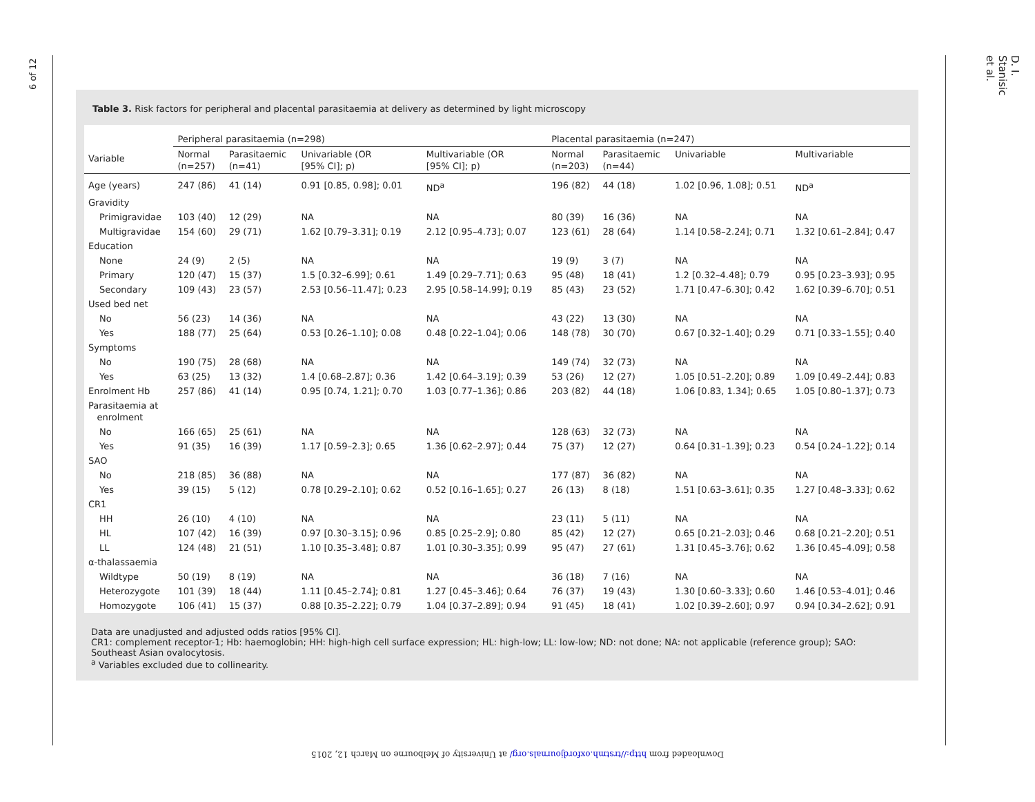6 of 12
D. I. Stanisic et al.
Table 3. Risk factors for peripheral and placental parasitaemia at delivery as determined by light microscopy
| Variable | Peripheral parasitaemia (n=298) | | | | Placental parasitaemia (n=247) | | | |
| --- | --- | --- | --- | --- | --- | --- | --- | --- |
| | Normal (n=257) | Parasitaemic (n=41) | Univariable (OR [95% CI]; p) | Multivariable (OR [95% CI]; p) | Normal (n=203) | Parasitaemic (n=44) | Univariable | Multivariable |
| Age (years) | 247 (86) | 41 (14) | 0.91 [0.85, 0.98]; 0.01 | ND<sup>a</sup> | 196 (82) | 44 (18) | 1.02 [0.96, 1.08]; 0.51 | ND<sup>a</sup> |
| Gravidity | | | | | | | | |
| Primigravidae | 103 (40) | 12 (29) | NA | NA | 80 (39) | 16 (36) | NA | NA |
| Multigravidae | 154 (60) | 29 (71) | 1.62 [0.79–3.31]; 0.19 | 2.12 [0.95–4.73]; 0.07 | 123 (61) | 28 (64) | 1.14 [0.58–2.24]; 0.71 | 1.32 [0.61–2.84]; 0.47 |
| Education | | | | | | | | |
| None | 24 (9) | 2 (5) | NA | NA | 19 (9) | 3 (7) | NA | NA |
| Primary | 120 (47) | 15 (37) | 1.5 [0.32–6.99]; 0.61 | 1.49 [0.29–7.71]; 0.63 | 95 (48) | 18 (41) | 1.2 [0.32–4.48]; 0.79 | 0.95 [0.23–3.93]; 0.95 |
| Secondary | 109 (43) | 23 (57) | 2.53 [0.56–11.47]; 0.23 | 2.95 [0.58–14.99]; 0.19 | 85 (43) | 23 (52) | 1.71 [0.47–6.30]; 0.42 | 1.62 [0.39–6.70]; 0.51 |
| Used bed net | | | | | | | | |
| No | 56 (23) | 14 (36) | NA | NA | 43 (22) | 13 (30) | NA | NA |
| Yes | 188 (77) | 25 (64) | 0.53 [0.26–1.10]; 0.08 | 0.48 [0.22–1.04]; 0.06 | 148 (78) | 30 (70) | 0.67 [0.32–1.40]; 0.29 | 0.71 [0.33–1.55]; 0.40 |
| Symptoms | | | | | | | | |
| No | 190 (75) | 28 (68) | NA | NA | 149 (74) | 32 (73) | NA | NA |
| Yes | 63 (25) | 13 (32) | 1.4 [0.68–2.87]; 0.36 | 1.42 [0.64–3.19]; 0.39 | 53 (26) | 12 (27) | 1.05 [0.51–2.20]; 0.89 | 1.09 [0.49–2.44]; 0.83 |
| Enrolment Hb | 257 (86) | 41 (14) | 0.95 [0.74, 1.21]; 0.70 | 1.03 [0.77–1.36]; 0.86 | 203 (82) | 44 (18) | 1.06 [0.83, 1.34]; 0.65 | 1.05 [0.80–1.37]; 0.73 |
| Parasitaemia at enrolment | | | | | | | | |
| No | 166 (65) | 25 (61) | NA | NA | 128 (63) | 32 (73) | NA | NA |
| Yes | 91 (35) | 16 (39) | 1.17 [0.59–2.3]; 0.65 | 1.36 [0.62–2.97]; 0.44 | 75 (37) | 12 (27) | 0.64 [0.31–1.39]; 0.23 | 0.54 [0.24–1.22]; 0.14 |
| SAO | | | | | | | | |
| No | 218 (85) | 36 (88) | NA | NA | 177 (87) | 36 (82) | NA | NA |
| Yes | 39 (15) | 5 (12) | 0.78 [0.29–2.10]; 0.62 | 0.52 [0.16–1.65]; 0.27 | 26 (13) | 8 (18) | 1.51 [0.63–3.61]; 0.35 | 1.27 [0.48–3.33]; 0.62 |
| CR1 | | | | | | | | |
| HH | 26 (10) | 4 (10) | NA | NA | 23 (11) | 5 (11) | NA | NA |
| HL | 107 (42) | 16 (39) | 0.97 [0.30–3.15]; 0.96 | 0.85 [0.25–2.9]; 0.80 | 85 (42) | 12 (27) | 0.65 [0.21–2.03]; 0.46 | 0.68 [0.21–2.20]; 0.51 |
| LL | 124 (48) | 21 (51) | 1.10 [0.35–3.48]; 0.87 | 1.01 [0.30–3.35]; 0.99 | 95 (47) | 27 (61) | 1.31 [0.45–3.76]; 0.62 | 1.36 [0.45–4.09]; 0.58 |
| α-thalassaemia | | | | | | | | |
| Wildtype | 50 (19) | 8 (19) | NA | NA | 36 (18) | 7 (16) | NA | NA |
| Heterozygote | 101 (39) | 18 (44) | 1.11 [0.45–2.74]; 0.81 | 1.27 [0.45–3.46]; 0.64 | 76 (37) | 19 (43) | 1.30 [0.60–3.33]; 0.60 | 1.46 [0.53–4.01]; 0.46 |
| Homozygote | 106 (41) | 15 (37) | 0.88 [0.35–2.22]; 0.79 | 1.04 [0.37–2.89]; 0.94 | 91 (45) | 18 (41) | 1.02 [0.39–2.60]; 0.97 | 0.94 [0.34–2.62]; 0.91 |
Data are unadjusted and adjusted odds ratios [95% CI].
CR1: complement receptor-1; Hb: haemoglobin; HH: high-high cell surface expression; HL: high-low; LL: low-low; ND: not done; NA: not applicable (reference group); SAO: Southeast Asian ovalocytosis.
<sup>a</sup> Variables excluded due to collinearity.
Downloaded from http://trstmh.oxfordjournals.org/ at University of Melbourne on March 12, 2015